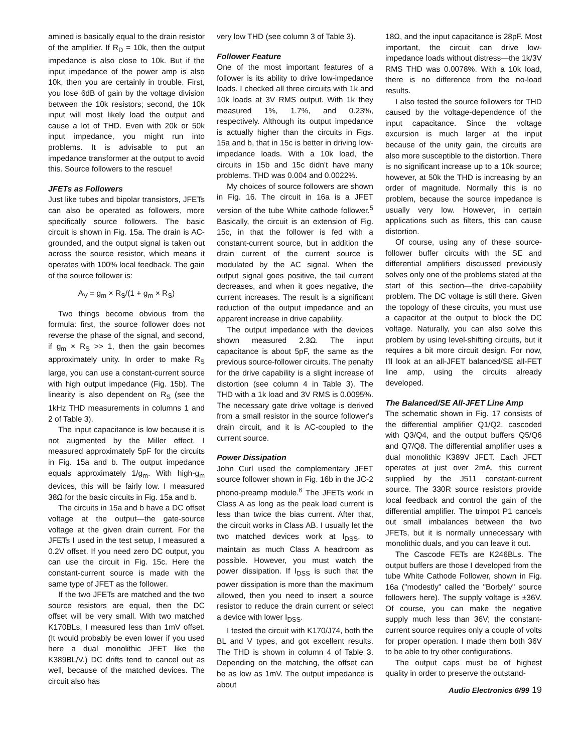amined is basically equal to the drain resistor of the amplifier. If R<sub>D</sub> = 10k, then the output impedance is also close to 10k. But if the input impedance of the power amp is also 10k, then you are certainly in trouble. First, you lose 6dB of gain by the voltage division between the 10k resistors; second, the 10k input will most likely load the output and cause a lot of THD. Even with 20k or 50k input impedance, you might run into problems. It is advisable to put an impedance transformer at the output to avoid this. Source followers to the rescue!
JFETs as Followers
Just like tubes and bipolar transistors, JFETs can also be operated as followers, more specifically source followers. The basic circuit is shown in Fig. 15a. The drain is AC-grounded, and the output signal is taken out across the source resistor, which means it operates with 100% local feedback. The gain of the source follower is:
A<sub>V</sub> = g<sub>m</sub> × R<sub>S</sub>/(1 + g<sub>m</sub> × R<sub>S</sub>)
Two things become obvious from the formula: first, the source follower does not reverse the phase of the signal, and second, if g<sub>m</sub> × R<sub>S</sub> >> 1, then the gain becomes approximately unity. In order to make R<sub>S</sub> large, you can use a constant-current source with high output impedance (Fig. 15b). The linearity is also dependent on R<sub>S</sub> (see the 1kHz THD measurements in columns 1 and 2 of Table 3).
The input capacitance is low because it is not augmented by the Miller effect. I measured approximately 5pF for the circuits in Fig. 15a and b. The output impedance equals approximately 1/g<sub>m</sub>. With high-g<sub>m</sub> devices, this will be fairly low. I measured 38Ω for the basic circuits in Fig. 15a and b.
The circuits in 15a and b have a DC offset voltage at the output—the gate-source voltage at the given drain current. For the JFETs I used in the test setup, I measured a 0.2V offset. If you need zero DC output, you can use the circuit in Fig. 15c. Here the constant-current source is made with the same type of JFET as the follower.
If the two JFETs are matched and the two source resistors are equal, then the DC offset will be very small. With two matched K170BLs, I measured less than 1mV offset. (It would probably be even lower if you used here a dual monolithic JFET like the K389BL/V.) DC drifts tend to cancel out as well, because of the matched devices. The circuit also has
very low THD (see column 3 of Table 3).
Follower Feature
One of the most important features of a follower is its ability to drive low-impedance loads. I checked all three circuits with 1k and 10k loads at 3V RMS output. With 1k they measured 1%, 1.7%, and 0.23%, respectively. Although its output impedance is actually higher than the circuits in Figs. 15a and b, that in 15c is better in driving low-impedance loads. With a 10k load, the circuits in 15b and 15c didn't have many problems. THD was 0.004 and 0.0022%.
My choices of source followers are shown in Fig. 16. The circuit in 16a is a JFET version of the tube White cathode follower.<sup>5</sup> Basically, the circuit is an extension of Fig. 15c, in that the follower is fed with a constant-current source, but in addition the drain current of the current source is modulated by the AC signal. When the output signal goes positive, the tail current decreases, and when it goes negative, the current increases. The result is a significant reduction of the output impedance and an apparent increase in drive capability.
The output impedance with the devices shown measured 2.3Ω. The input capacitance is about 5pF, the same as the previous source-follower circuits. The penalty for the drive capability is a slight increase of distortion (see column 4 in Table 3). The THD with a 1k load and 3V RMS is 0.0095%. The necessary gate drive voltage is derived from a small resistor in the source follower's drain circuit, and it is AC-coupled to the current source.
Power Dissipation
John Curl used the complementary JFET source follower shown in Fig. 16b in the JC-2 phono-preamp module.<sup>6</sup> The JFETs work in Class A as long as the peak load current is less than twice the bias current. After that, the circuit works in Class AB. I usually let the two matched devices work at I<sub>DSS</sub>, to maintain as much Class A headroom as possible. However, you must watch the power dissipation. If I<sub>DSS</sub> is such that the power dissipation is more than the maximum allowed, then you need to insert a source resistor to reduce the drain current or select a device with lower I<sub>DSS</sub>.
I tested the circuit with K170/J74, both the BL and V types, and got excellent results. The THD is shown in column 4 of Table 3. Depending on the matching, the offset can be as low as 1mV. The output impedance is about
18Ω, and the input capacitance is 28pF. Most important, the circuit can drive low-impedance loads without distress—the 1k/3V RMS THD was 0.0078%. With a 10k load, there is no difference from the no-load results.
I also tested the source followers for THD caused by the voltage-dependence of the input capacitance. Since the voltage excursion is much larger at the input because of the unity gain, the circuits are also more susceptible to the distortion. There is no significant increase up to a 10k source; however, at 50k the THD is increasing by an order of magnitude. Normally this is no problem, because the source impedance is usually very low. However, in certain applications such as filters, this can cause distortion.
Of course, using any of these source-follower buffer circuits with the SE and differential amplifiers discussed previously solves only one of the problems stated at the start of this section—the drive-capability problem. The DC voltage is still there. Given the topology of these circuits, you must use a capacitor at the output to block the DC voltage. Naturally, you can also solve this problem by using level-shifting circuits, but it requires a bit more circuit design. For now, I'll look at an all-JFET balanced/SE all-FET line amp, using the circuits already developed.
The Balanced/SE All-JFET Line Amp
The schematic shown in Fig. 17 consists of the differential amplifier Q1/Q2, cascoded with Q3/Q4, and the output buffers Q5/Q6 and Q7/Q8. The differential amplifier uses a dual monolithic K389V JFET. Each JFET operates at just over 2mA, this current supplied by the J511 constant-current source. The 330R source resistors provide local feedback and control the gain of the differential amplifier. The trimpot P1 cancels out small imbalances between the two JFETs, but it is normally unnecessary with monolithic duals, and you can leave it out.
The Cascode FETs are K246BLs. The output buffers are those I developed from the tube White Cathode Follower, shown in Fig. 16a ("modestly" called the "Borbely" source followers here). The supply voltage is ±36V. Of course, you can make the negative supply much less than 36V; the constant-current source requires only a couple of volts for proper operation. I made them both 36V to be able to try other configurations.
The output caps must be of highest quality in order to preserve the outstand-
Audio Electronics 6/99 19